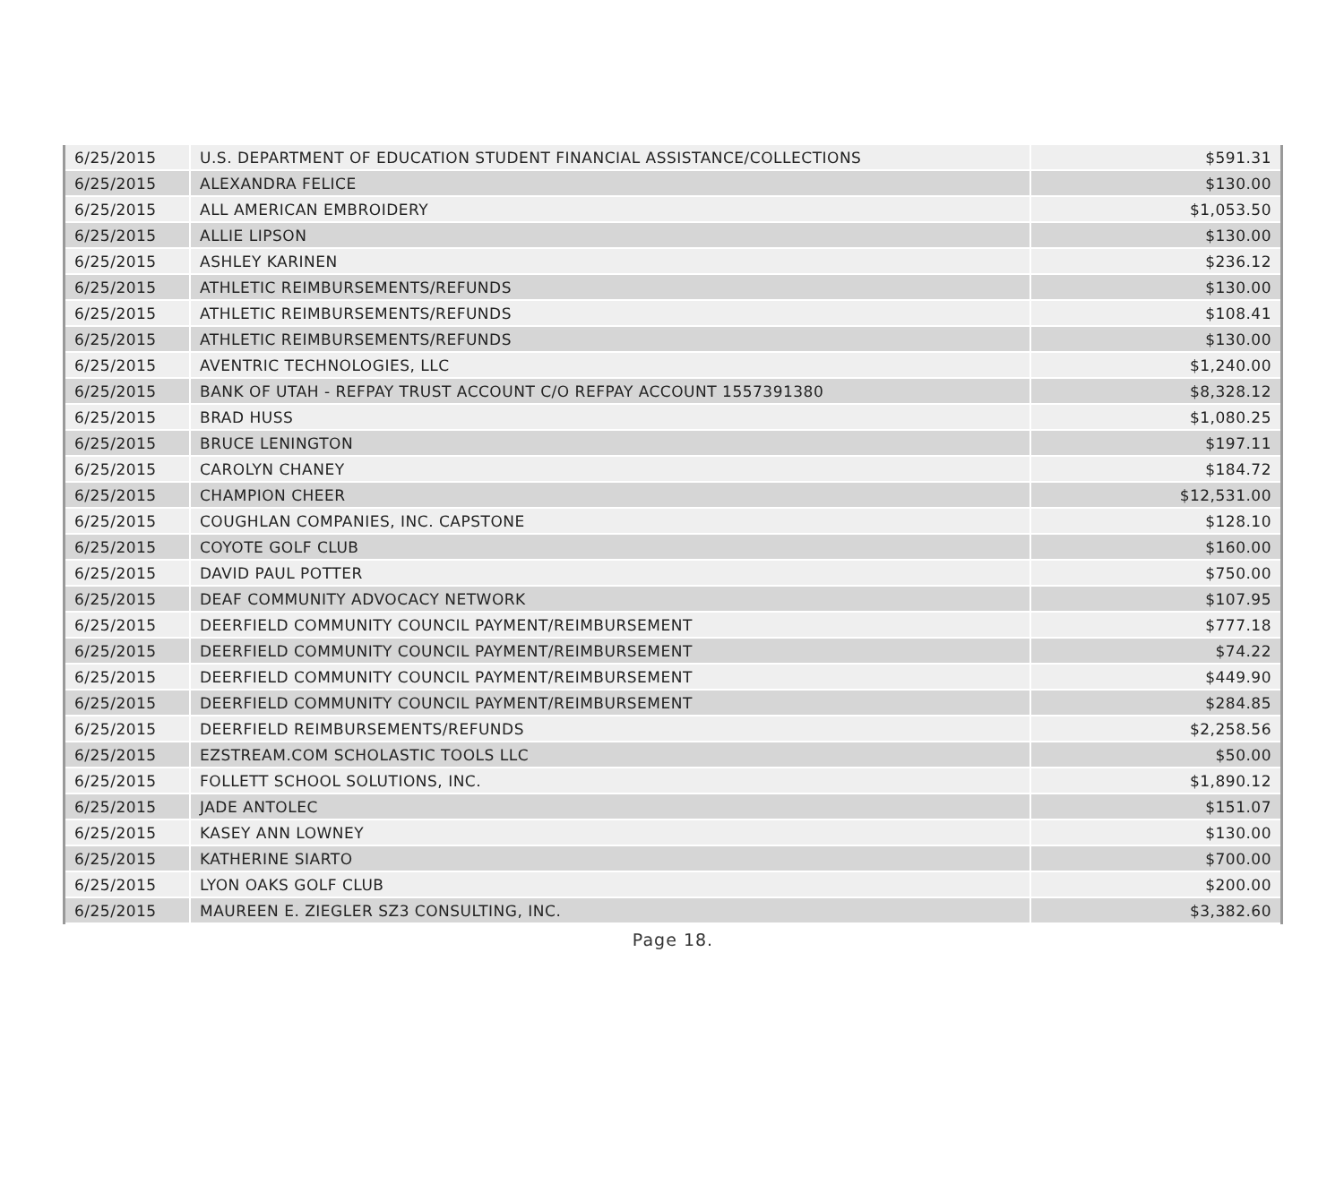| 6/25/2015 | U.S. DEPARTMENT OF EDUCATION STUDENT FINANCIAL ASSISTANCE/COLLECTIONS | $591.31 |
| 6/25/2015 | ALEXANDRA FELICE | $130.00 |
| 6/25/2015 | ALL AMERICAN EMBROIDERY | $1,053.50 |
| 6/25/2015 | ALLIE LIPSON | $130.00 |
| 6/25/2015 | ASHLEY KARINEN | $236.12 |
| 6/25/2015 | ATHLETIC REIMBURSEMENTS/REFUNDS | $130.00 |
| 6/25/2015 | ATHLETIC REIMBURSEMENTS/REFUNDS | $108.41 |
| 6/25/2015 | ATHLETIC REIMBURSEMENTS/REFUNDS | $130.00 |
| 6/25/2015 | AVENTRIC TECHNOLOGIES, LLC | $1,240.00 |
| 6/25/2015 | BANK OF UTAH - REFPAY TRUST ACCOUNT C/O REFPAY ACCOUNT 1557391380 | $8,328.12 |
| 6/25/2015 | BRAD HUSS | $1,080.25 |
| 6/25/2015 | BRUCE LENINGTON | $197.11 |
| 6/25/2015 | CAROLYN CHANEY | $184.72 |
| 6/25/2015 | CHAMPION CHEER | $12,531.00 |
| 6/25/2015 | COUGHLAN COMPANIES, INC. CAPSTONE | $128.10 |
| 6/25/2015 | COYOTE GOLF CLUB | $160.00 |
| 6/25/2015 | DAVID PAUL POTTER | $750.00 |
| 6/25/2015 | DEAF COMMUNITY ADVOCACY NETWORK | $107.95 |
| 6/25/2015 | DEERFIELD COMMUNITY COUNCIL PAYMENT/REIMBURSEMENT | $777.18 |
| 6/25/2015 | DEERFIELD COMMUNITY COUNCIL PAYMENT/REIMBURSEMENT | $74.22 |
| 6/25/2015 | DEERFIELD COMMUNITY COUNCIL PAYMENT/REIMBURSEMENT | $449.90 |
| 6/25/2015 | DEERFIELD COMMUNITY COUNCIL PAYMENT/REIMBURSEMENT | $284.85 |
| 6/25/2015 | DEERFIELD REIMBURSEMENTS/REFUNDS | $2,258.56 |
| 6/25/2015 | EZSTREAM.COM SCHOLASTIC TOOLS LLC | $50.00 |
| 6/25/2015 | FOLLETT SCHOOL SOLUTIONS, INC. | $1,890.12 |
| 6/25/2015 | JADE ANTOLEC | $151.07 |
| 6/25/2015 | KASEY ANN LOWNEY | $130.00 |
| 6/25/2015 | KATHERINE SIARTO | $700.00 |
| 6/25/2015 | LYON OAKS GOLF CLUB | $200.00 |
| 6/25/2015 | MAUREEN E. ZIEGLER SZ3 CONSULTING, INC. | $3,382.60 |
Page 18.